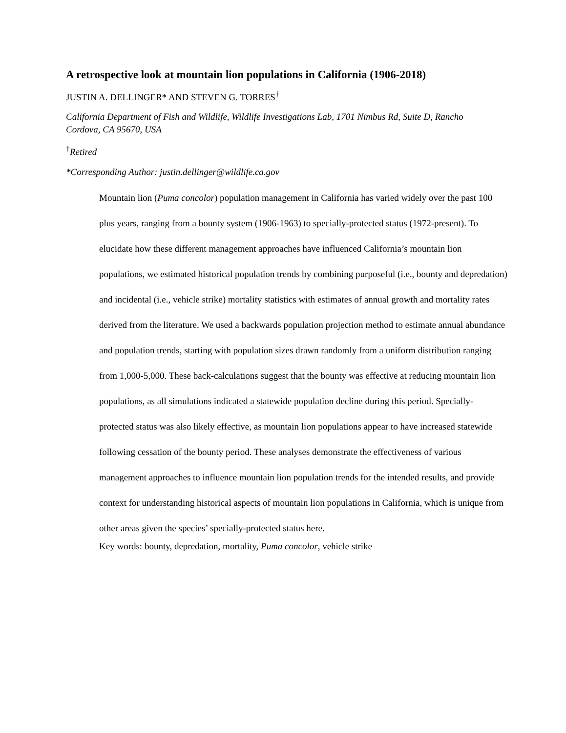A retrospective look at mountain lion populations in California (1906-2018)
JUSTIN A. DELLINGER* AND STEVEN G. TORRES<sup>†</sup>
California Department of Fish and Wildlife, Wildlife Investigations Lab, 1701 Nimbus Rd, Suite D, Rancho Cordova, CA 95670, USA
<sup>†</sup> Retired
*Corresponding Author: justin.dellinger@wildlife.ca.gov
Mountain lion (Puma concolor) population management in California has varied widely over the past 100 plus years, ranging from a bounty system (1906-1963) to specially-protected status (1972-present). To elucidate how these different management approaches have influenced California’s mountain lion populations, we estimated historical population trends by combining purposeful (i.e., bounty and depredation) and incidental (i.e., vehicle strike) mortality statistics with estimates of annual growth and mortality rates derived from the literature. We used a backwards population projection method to estimate annual abundance and population trends, starting with population sizes drawn randomly from a uniform distribution ranging from 1,000-5,000. These back-calculations suggest that the bounty was effective at reducing mountain lion populations, as all simulations indicated a statewide population decline during this period. Specially-protected status was also likely effective, as mountain lion populations appear to have increased statewide following cessation of the bounty period. These analyses demonstrate the effectiveness of various management approaches to influence mountain lion population trends for the intended results, and provide context for understanding historical aspects of mountain lion populations in California, which is unique from other areas given the species’ specially-protected status here.
Key words: bounty, depredation, mortality, Puma concolor, vehicle strike